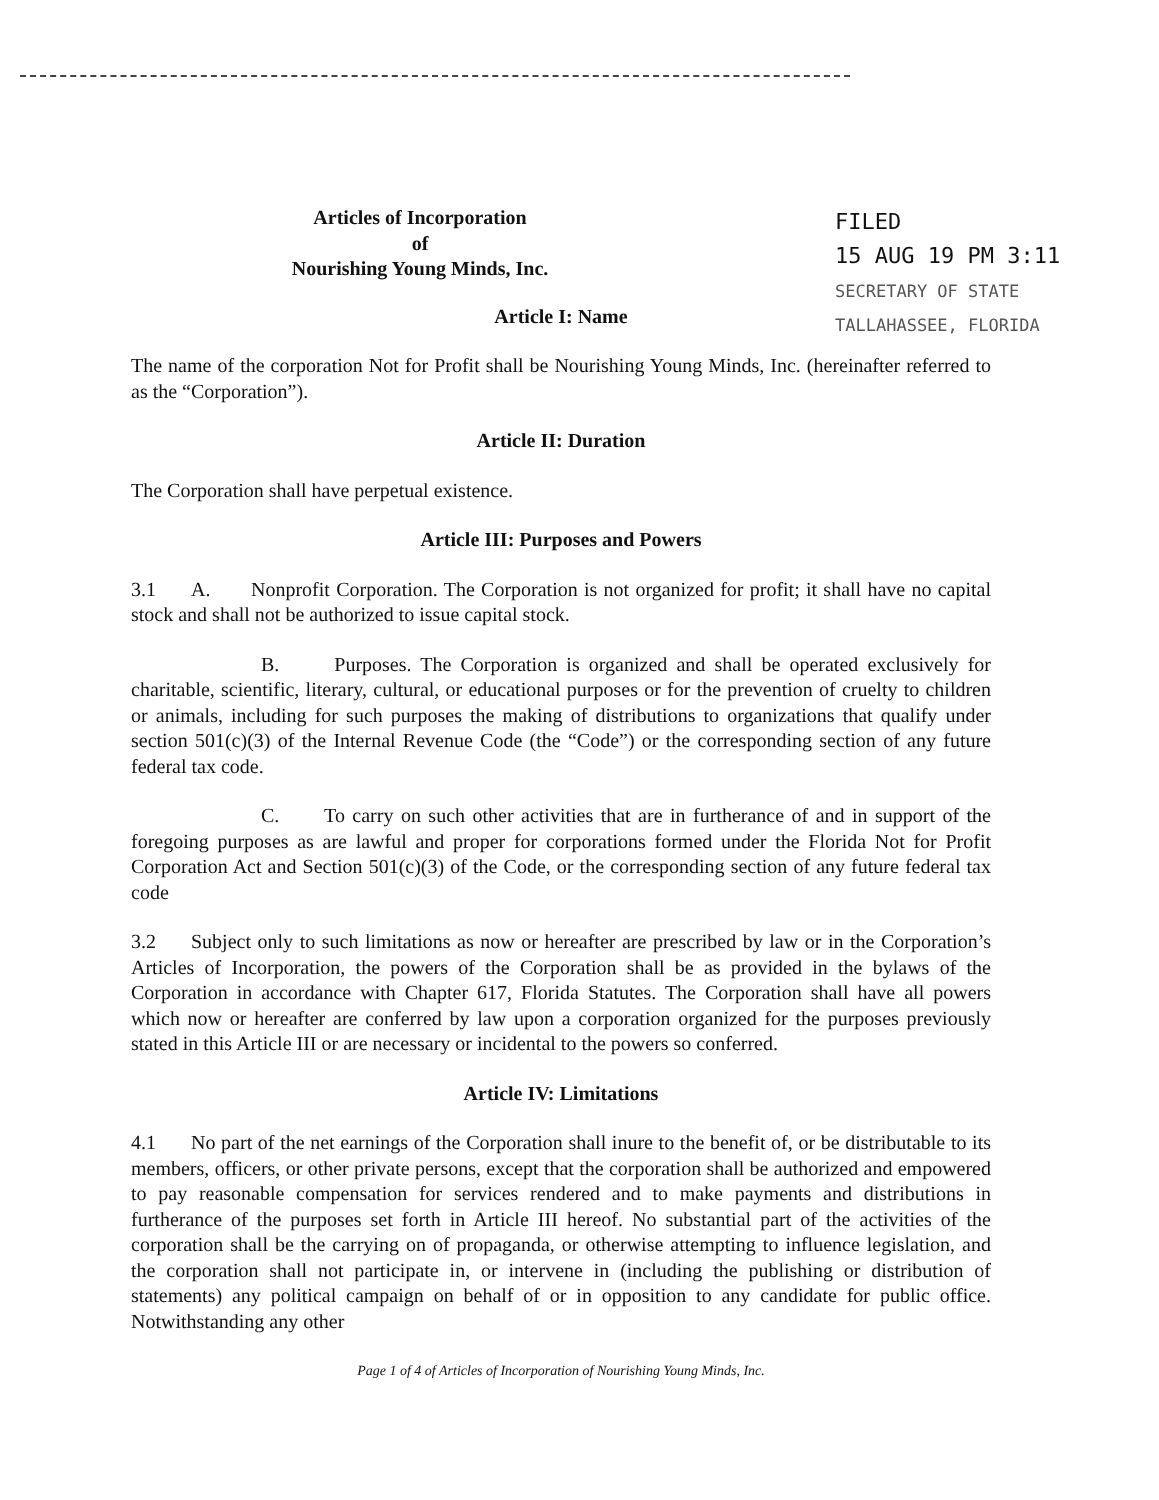Articles of Incorporation
of
Nourishing Young Minds, Inc.
FILED
15 AUG 19 PM 3:11
SECRETARY OF STATE
TALLAHASSEE, FLORIDA
Article I: Name
The name of the corporation Not for Profit shall be Nourishing Young Minds, Inc. (hereinafter referred to as the “Corporation”).
Article II: Duration
The Corporation shall have perpetual existence.
Article III: Purposes and Powers
3.1 A. Nonprofit Corporation. The Corporation is not organized for profit; it shall have no capital stock and shall not be authorized to issue capital stock.
B. Purposes. The Corporation is organized and shall be operated exclusively for charitable, scientific, literary, cultural, or educational purposes or for the prevention of cruelty to children or animals, including for such purposes the making of distributions to organizations that qualify under section 501(c)(3) of the Internal Revenue Code (the “Code”) or the corresponding section of any future federal tax code.
C. To carry on such other activities that are in furtherance of and in support of the foregoing purposes as are lawful and proper for corporations formed under the Florida Not for Profit Corporation Act and Section 501(c)(3) of the Code, or the corresponding section of any future federal tax code
3.2 Subject only to such limitations as now or hereafter are prescribed by law or in the Corporation’s Articles of Incorporation, the powers of the Corporation shall be as provided in the bylaws of the Corporation in accordance with Chapter 617, Florida Statutes. The Corporation shall have all powers which now or hereafter are conferred by law upon a corporation organized for the purposes previously stated in this Article III or are necessary or incidental to the powers so conferred.
Article IV: Limitations
4.1 No part of the net earnings of the Corporation shall inure to the benefit of, or be distributable to its members, officers, or other private persons, except that the corporation shall be authorized and empowered to pay reasonable compensation for services rendered and to make payments and distributions in furtherance of the purposes set forth in Article III hereof. No substantial part of the activities of the corporation shall be the carrying on of propaganda, or otherwise attempting to influence legislation, and the corporation shall not participate in, or intervene in (including the publishing or distribution of statements) any political campaign on behalf of or in opposition to any candidate for public office. Notwithstanding any other
Page 1 of 4 of Articles of Incorporation of Nourishing Young Minds, Inc.